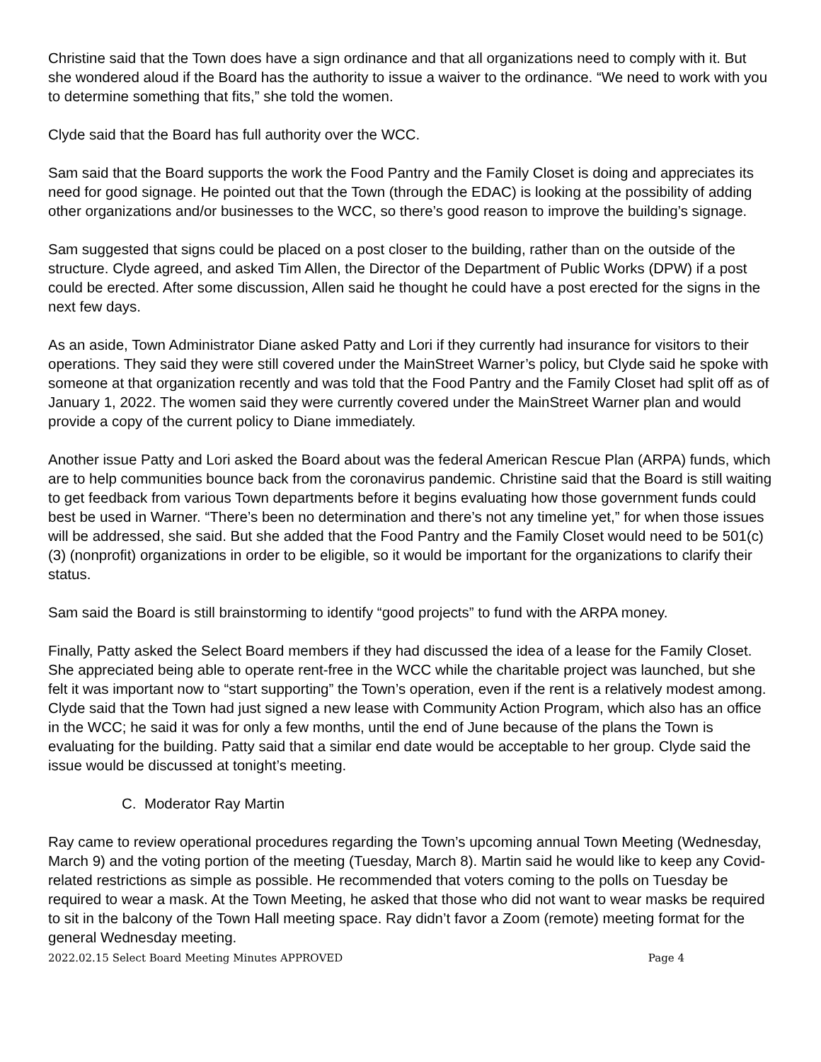Christine said that the Town does have a sign ordinance and that all organizations need to comply with it. But she wondered aloud if the Board has the authority to issue a waiver to the ordinance. “We need to work with you to determine something that fits,” she told the women.
Clyde said that the Board has full authority over the WCC.
Sam said that the Board supports the work the Food Pantry and the Family Closet is doing and appreciates its need for good signage. He pointed out that the Town (through the EDAC) is looking at the possibility of adding other organizations and/or businesses to the WCC, so there’s good reason to improve the building’s signage.
Sam suggested that signs could be placed on a post closer to the building, rather than on the outside of the structure. Clyde agreed, and asked Tim Allen, the Director of the Department of Public Works (DPW) if a post could be erected. After some discussion, Allen said he thought he could have a post erected for the signs in the next few days.
As an aside, Town Administrator Diane asked Patty and Lori if they currently had insurance for visitors to their operations. They said they were still covered under the MainStreet Warner’s policy, but Clyde said he spoke with someone at that organization recently and was told that the Food Pantry and the Family Closet had split off as of January 1, 2022. The women said they were currently covered under the MainStreet Warner plan and would provide a copy of the current policy to Diane immediately.
Another issue Patty and Lori asked the Board about was the federal American Rescue Plan (ARPA) funds, which are to help communities bounce back from the coronavirus pandemic. Christine said that the Board is still waiting to get feedback from various Town departments before it begins evaluating how those government funds could best be used in Warner. “There’s been no determination and there’s not any timeline yet,” for when those issues will be addressed, she said. But she added that the Food Pantry and the Family Closet would need to be 501(c)(3) (nonprofit) organizations in order to be eligible, so it would be important for the organizations to clarify their status.
Sam said the Board is still brainstorming to identify “good projects” to fund with the ARPA money.
Finally, Patty asked the Select Board members if they had discussed the idea of a lease for the Family Closet. She appreciated being able to operate rent-free in the WCC while the charitable project was launched, but she felt it was important now to “start supporting” the Town’s operation, even if the rent is a relatively modest among. Clyde said that the Town had just signed a new lease with Community Action Program, which also has an office in the WCC; he said it was for only a few months, until the end of June because of the plans the Town is evaluating for the building. Patty said that a similar end date would be acceptable to her group. Clyde said the issue would be discussed at tonight’s meeting.
C. Moderator Ray Martin
Ray came to review operational procedures regarding the Town’s upcoming annual Town Meeting (Wednesday, March 9) and the voting portion of the meeting (Tuesday, March 8). Martin said he would like to keep any Covid-related restrictions as simple as possible. He recommended that voters coming to the polls on Tuesday be required to wear a mask. At the Town Meeting, he asked that those who did not want to wear masks be required to sit in the balcony of the Town Hall meeting space. Ray didn’t favor a Zoom (remote) meeting format for the general Wednesday meeting.
2022.02.15 Select Board Meeting Minutes APPROVED Page 4